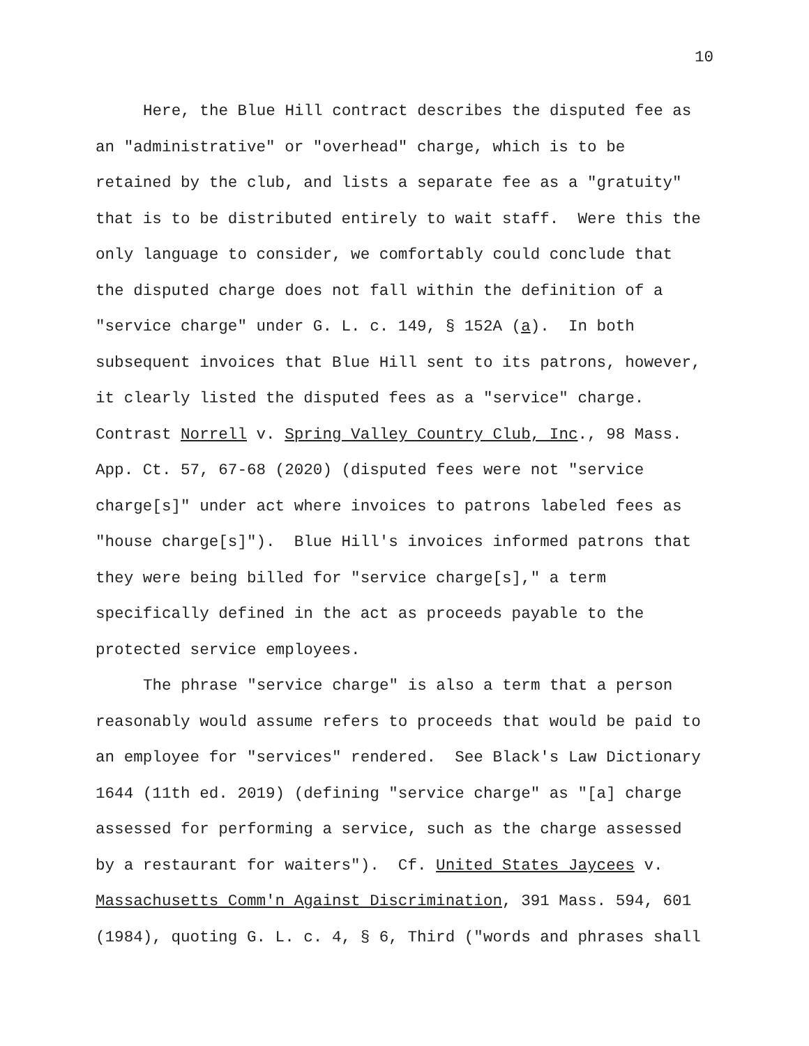10
Here, the Blue Hill contract describes the disputed fee as an "administrative" or "overhead" charge, which is to be retained by the club, and lists a separate fee as a "gratuity" that is to be distributed entirely to wait staff. Were this the only language to consider, we comfortably could conclude that the disputed charge does not fall within the definition of a "service charge" under G. L. c. 149, § 152A (a). In both subsequent invoices that Blue Hill sent to its patrons, however, it clearly listed the disputed fees as a "service" charge. Contrast Norrell v. Spring Valley Country Club, Inc., 98 Mass. App. Ct. 57, 67-68 (2020) (disputed fees were not "service charge[s]" under act where invoices to patrons labeled fees as "house charge[s]"). Blue Hill's invoices informed patrons that they were being billed for "service charge[s]," a term specifically defined in the act as proceeds payable to the protected service employees.
The phrase "service charge" is also a term that a person reasonably would assume refers to proceeds that would be paid to an employee for "services" rendered. See Black's Law Dictionary 1644 (11th ed. 2019) (defining "service charge" as "[a] charge assessed for performing a service, such as the charge assessed by a restaurant for waiters"). Cf. United States Jaycees v. Massachusetts Comm'n Against Discrimination, 391 Mass. 594, 601 (1984), quoting G. L. c. 4, § 6, Third ("words and phrases shall